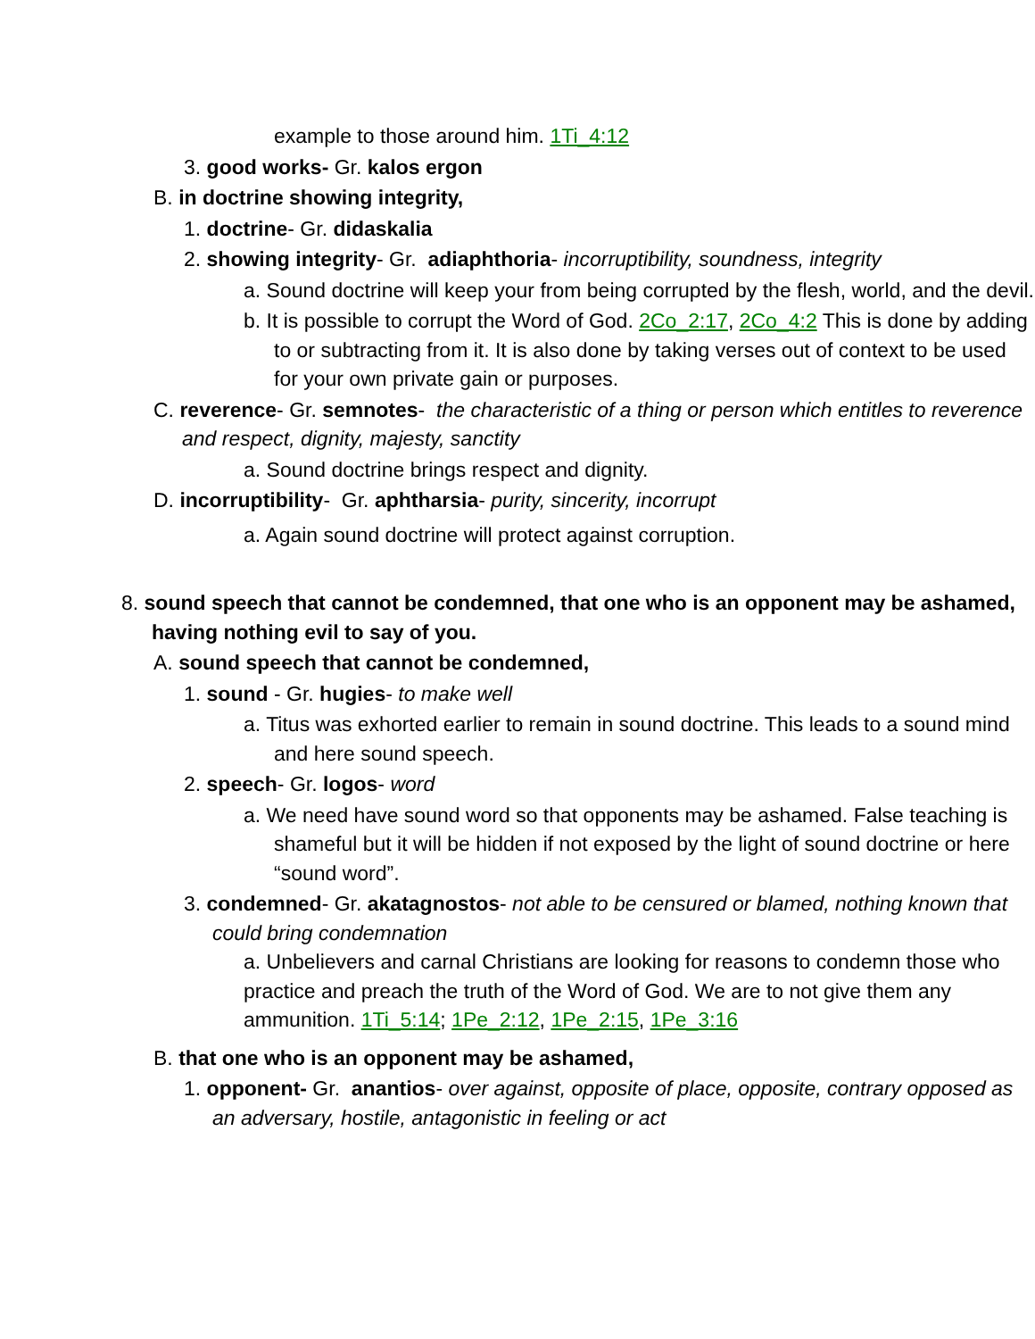example to those around him. 1Ti_4:12
3. good works- Gr. kalos ergon
B. in doctrine showing integrity,
1. doctrine- Gr. didaskalia
2. showing integrity- Gr. adiaphthoria- incorruptibility, soundness, integrity
a. Sound doctrine will keep your from being corrupted by the flesh, world, and the devil.
b. It is possible to corrupt the Word of God. 2Co_2:17, 2Co_4:2 This is done by adding to or subtracting from it. It is also done by taking verses out of context to be used for your own private gain or purposes.
C. reverence- Gr. semnotes- the characteristic of a thing or person which entitles to reverence and respect, dignity, majesty, sanctity
a. Sound doctrine brings respect and dignity.
D. incorruptibility- Gr. aphtharsia- purity, sincerity, incorrupt
a. Again sound doctrine will protect against corruption.
8. sound speech that cannot be condemned, that one who is an opponent may be ashamed, having nothing evil to say of you.
A. sound speech that cannot be condemned,
1. sound - Gr. hugies- to make well
a. Titus was exhorted earlier to remain in sound doctrine. This leads to a sound mind and here sound speech.
2. speech- Gr. logos- word
a. We need have sound word so that opponents may be ashamed. False teaching is shameful but it will be hidden if not exposed by the light of sound doctrine or here “sound word”.
3. condemned- Gr. akatagnostos- not able to be censured or blamed, nothing known that could bring condemnation
a. Unbelievers and carnal Christians are looking for reasons to condemn those who practice and preach the truth of the Word of God. We are to not give them any ammunition. 1Ti_5:14; 1Pe_2:12, 1Pe_2:15, 1Pe_3:16
B. that one who is an opponent may be ashamed,
1. opponent- Gr. anantios- over against, opposite of place, opposite, contrary opposed as an adversary, hostile, antagonistic in feeling or act